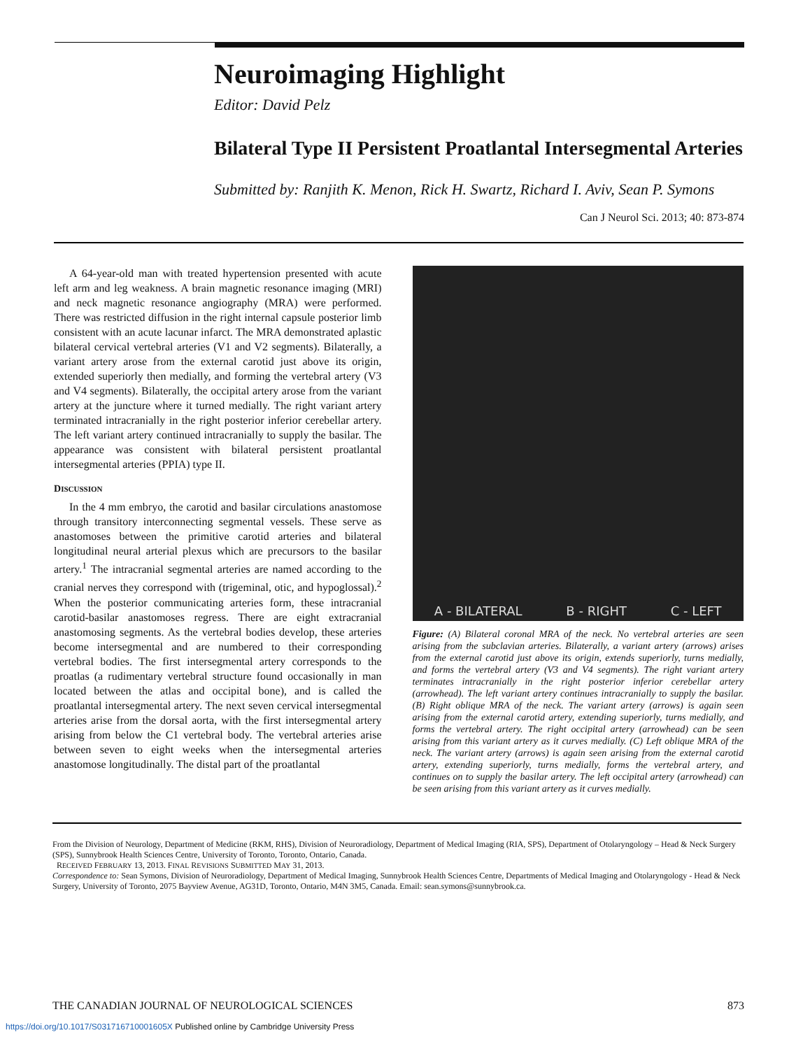Neuroimaging Highlight
Editor: David Pelz
Bilateral Type II Persistent Proatlantal Intersegmental Arteries
Submitted by: Ranjith K. Menon, Rick H. Swartz, Richard I. Aviv, Sean P. Symons
Can J Neurol Sci. 2013; 40: 873-874
A 64-year-old man with treated hypertension presented with acute left arm and leg weakness. A brain magnetic resonance imaging (MRI) and neck magnetic resonance angiography (MRA) were performed. There was restricted diffusion in the right internal capsule posterior limb consistent with an acute lacunar infarct. The MRA demonstrated aplastic bilateral cervical vertebral arteries (V1 and V2 segments). Bilaterally, a variant artery arose from the external carotid just above its origin, extended superiorly then medially, and forming the vertebral artery (V3 and V4 segments). Bilaterally, the occipital artery arose from the variant artery at the juncture where it turned medially. The right variant artery terminated intracranially in the right posterior inferior cerebellar artery. The left variant artery continued intracranially to supply the basilar. The appearance was consistent with bilateral persistent proatlantal intersegmental arteries (PPIA) type II.
DISCUSSION
In the 4 mm embryo, the carotid and basilar circulations anastomose through transitory interconnecting segmental vessels. These serve as anastomoses between the primitive carotid arteries and bilateral longitudinal neural arterial plexus which are precursors to the basilar artery.<sup>1</sup> The intracranial segmental arteries are named according to the cranial nerves they correspond with (trigeminal, otic, and hypoglossal).<sup>2</sup> When the posterior communicating arteries form, these intracranial carotid-basilar anastomoses regress. There are eight extracranial anastomosing segments. As the vertebral bodies develop, these arteries become intersegmental and are numbered to their corresponding vertebral bodies. The first intersegmental artery corresponds to the proatlas (a rudimentary vertebral structure found occasionally in man located between the atlas and occipital bone), and is called the proatlantal intersegmental artery. The next seven cervical intersegmental arteries arise from the dorsal aorta, with the first intersegmental artery arising from below the C1 vertebral body. The vertebral arteries arise between seven to eight weeks when the intersegmental arteries anastomose longitudinally. The distal part of the proatlantal
A - BILATERAL B - RIGHT C - LEFT
Figure: (A) Bilateral coronal MRA of the neck. No vertebral arteries are seen arising from the subclavian arteries. Bilaterally, a variant artery (arrows) arises from the external carotid just above its origin, extends superiorly, turns medially, and forms the vertebral artery (V3 and V4 segments). The right variant artery terminates intracranially in the right posterior inferior cerebellar artery (arrowhead). The left variant artery continues intracranially to supply the basilar. (B) Right oblique MRA of the neck. The variant artery (arrows) is again seen arising from the external carotid artery, extending superiorly, turns medially, and forms the vertebral artery. The right occipital artery (arrowhead) can be seen arising from this variant artery as it curves medially. (C) Left oblique MRA of the neck. The variant artery (arrows) is again seen arising from the external carotid artery, extending superiorly, turns medially, forms the vertebral artery, and continues on to supply the basilar artery. The left occipital artery (arrowhead) can be seen arising from this variant artery as it curves medially.
From the Division of Neurology, Department of Medicine (RKM, RHS), Division of Neuroradiology, Department of Medical Imaging (RIA, SPS), Department of Otolaryngology – Head & Neck Surgery (SPS), Sunnybrook Health Sciences Centre, University of Toronto, Toronto, Ontario, Canada.
RECEIVED FEBRUARY 13, 2013. FINAL REVISIONS SUBMITTED MAY 31, 2013.
Correspondence to: Sean Symons, Division of Neuroradiology, Department of Medical Imaging, Sunnybrook Health Sciences Centre, Departments of Medical Imaging and Otolaryngology - Head & Neck Surgery, University of Toronto, 2075 Bayview Avenue, AG31D, Toronto, Ontario, M4N 3M5, Canada. Email: sean.symons@sunnybrook.ca.
THE CANADIAN JOURNAL OF NEUROLOGICAL SCIENCES 873
https://doi.org/10.1017/S031716710001605X Published online by Cambridge University Press